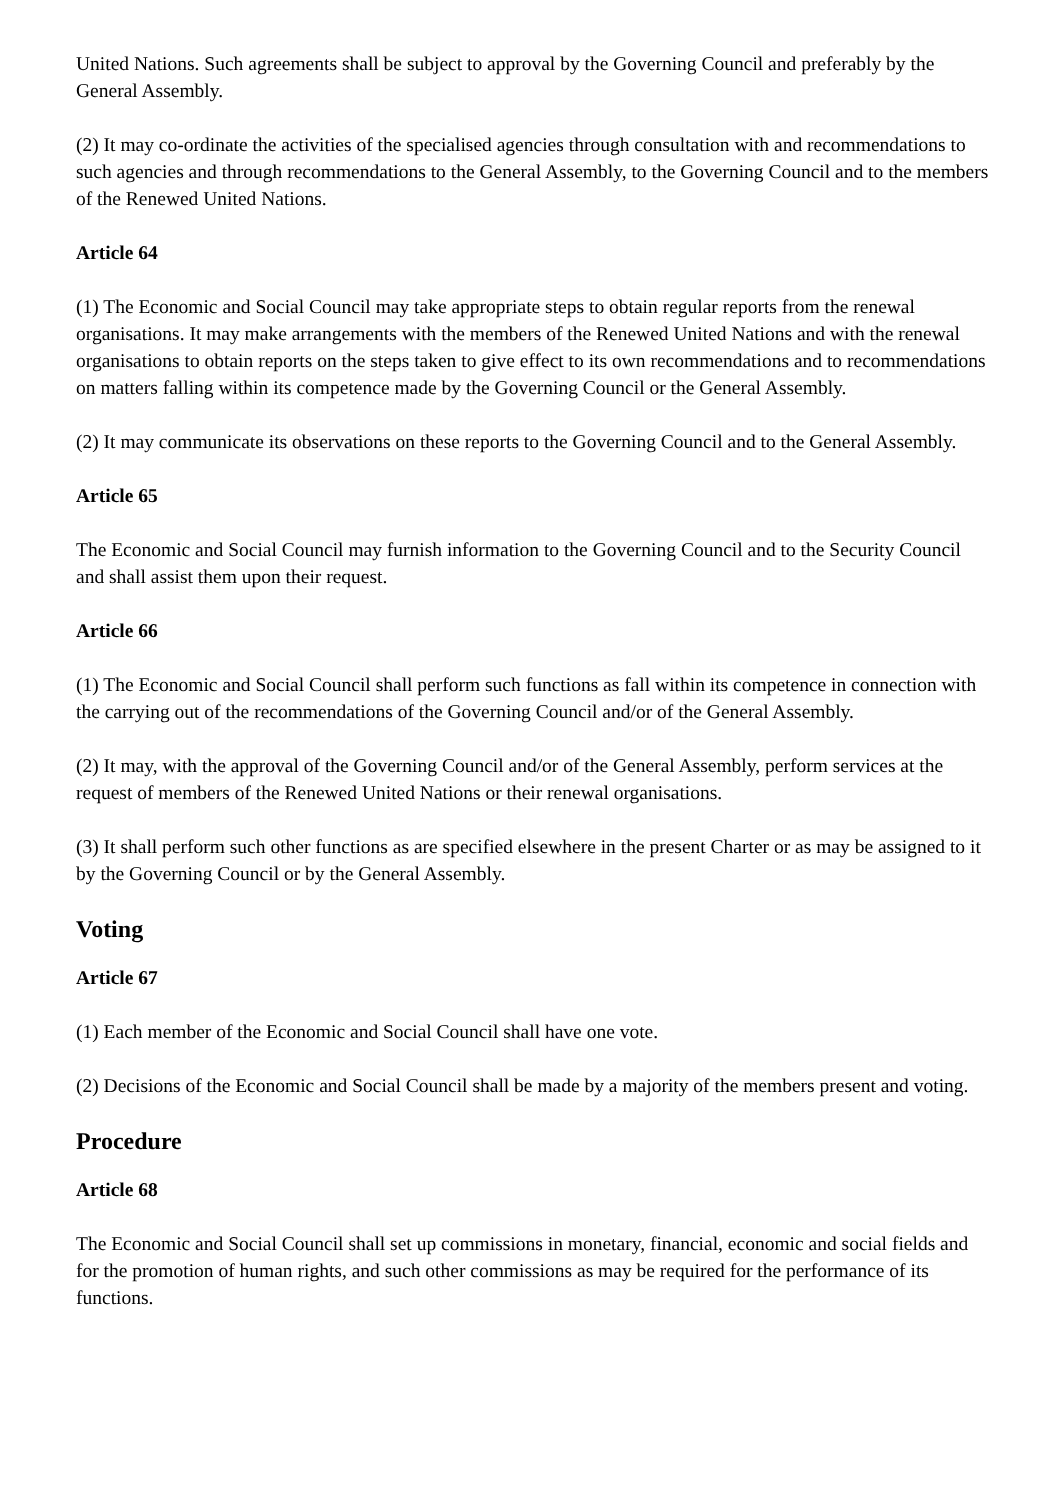United Nations. Such agreements shall be subject to approval by the Governing Council and preferably by the General Assembly.
(2) It may co-ordinate the activities of the specialised agencies through consultation with and recommendations to such agencies and through recommendations to the General Assembly, to the Governing Council and to the members of the Renewed United Nations.
Article 64
(1) The Economic and Social Council may take appropriate steps to obtain regular reports from the renewal organisations. It may make arrangements with the members of the Renewed United Nations and with the renewal organisations to obtain reports on the steps taken to give effect to its own recommendations and to recommendations on matters falling within its competence made by the Governing Council or the General Assembly.
(2) It may communicate its observations on these reports to the Governing Council and to the General Assembly.
Article 65
The Economic and Social Council may furnish information to the Governing Council and to the Security Council and shall assist them upon their request.
Article 66
(1) The Economic and Social Council shall perform such functions as fall within its competence in connection with the carrying out of the recommendations of the Governing Council and/or of the General Assembly.
(2) It may, with the approval of the Governing Council and/or of the General Assembly, perform services at the request of members of the Renewed United Nations or their renewal organisations.
(3) It shall perform such other functions as are specified elsewhere in the present Charter or as may be assigned to it by the Governing Council or by the General Assembly.
Voting
Article 67
(1) Each member of the Economic and Social Council shall have one vote.
(2) Decisions of the Economic and Social Council shall be made by a majority of the members present and voting.
Procedure
Article 68
The Economic and Social Council shall set up commissions in monetary, financial, economic and social fields and for the promotion of human rights, and such other commissions as may be required for the performance of its functions.